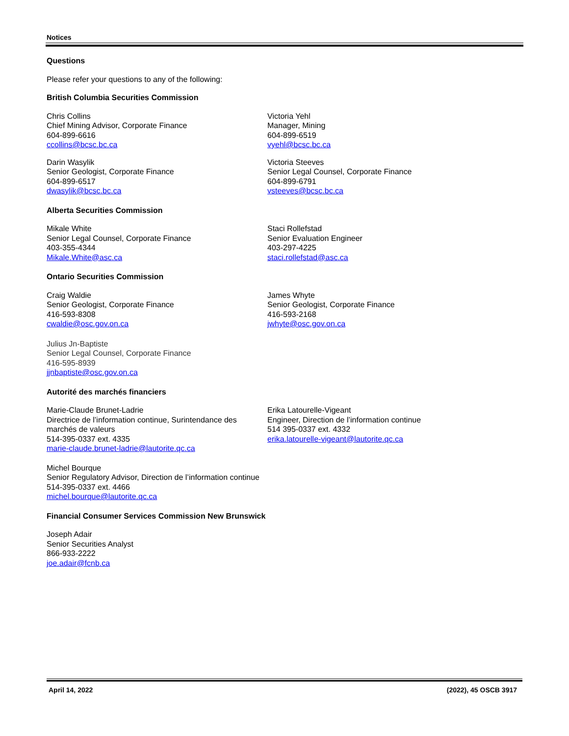Notices
Questions
Please refer your questions to any of the following:
British Columbia Securities Commission
Chris Collins
Chief Mining Advisor, Corporate Finance
604-899-6616
ccollins@bcsc.bc.ca
Victoria Yehl
Manager, Mining
604-899-6519
vyehl@bcsc.bc.ca
Darin Wasylik
Senior Geologist, Corporate Finance
604-899-6517
dwasylik@bcsc.bc.ca
Victoria Steeves
Senior Legal Counsel, Corporate Finance
604-899-6791
vsteeves@bcsc.bc.ca
Alberta Securities Commission
Mikale White
Senior Legal Counsel, Corporate Finance
403-355-4344
Mikale.White@asc.ca
Staci Rollefstad
Senior Evaluation Engineer
403-297-4225
staci.rollefstad@asc.ca
Ontario Securities Commission
Craig Waldie
Senior Geologist, Corporate Finance
416-593-8308
cwaldie@osc.gov.on.ca
James Whyte
Senior Geologist, Corporate Finance
416-593-2168
jwhyte@osc.gov.on.ca
Julius Jn-Baptiste
Senior Legal Counsel, Corporate Finance
416-595-8939
jjnbaptiste@osc.gov.on.ca
Autorité des marchés financiers
Marie-Claude Brunet-Ladrie
Directrice de l’information continue, Surintendance des marchés de valeurs
514-395-0337 ext. 4335
marie-claude.brunet-ladrie@lautorite.qc.ca
Erika Latourelle-Vigeant
Engineer, Direction de l’information continue
514 395-0337 ext. 4332
erika.latourelle-vigeant@lautorite.qc.ca
Michel Bourque
Senior Regulatory Advisor, Direction de l’information continue
514-395-0337 ext. 4466
michel.bourque@lautorite.qc.ca
Financial Consumer Services Commission New Brunswick
Joseph Adair
Senior Securities Analyst
866-933-2222
joe.adair@fcnb.ca
April 14, 2022 (2022), 45 OSCB 3917